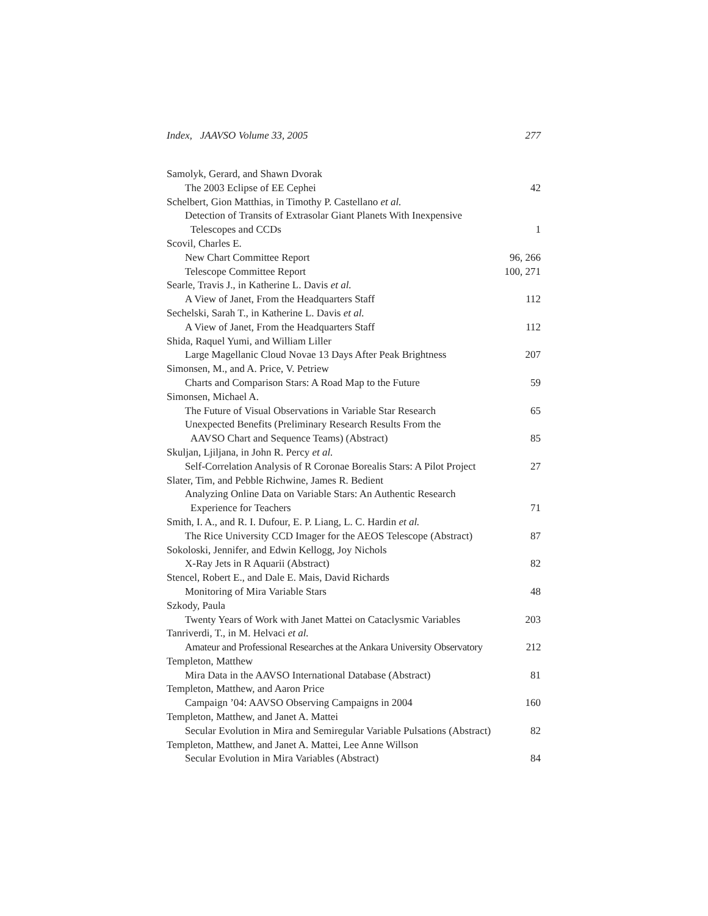Index, JAAVSO Volume 33, 2005 277
Samolyk, Gerard, and Shawn Dvorak
The 2003 Eclipse of EE Cephei 42
Schelbert, Gion Matthias, in Timothy P. Castellano et al.
Detection of Transits of Extrasolar Giant Planets With Inexpensive
Telescopes and CCDs 1
Scovil, Charles E.
New Chart Committee Report 96, 266
Telescope Committee Report 100, 271
Searle, Travis J., in Katherine L. Davis et al.
A View of Janet, From the Headquarters Staff 112
Sechelski, Sarah T., in Katherine L. Davis et al.
A View of Janet, From the Headquarters Staff 112
Shida, Raquel Yumi, and William Liller
Large Magellanic Cloud Novae 13 Days After Peak Brightness 207
Simonsen, M., and A. Price, V. Petriew
Charts and Comparison Stars: A Road Map to the Future 59
Simonsen, Michael A.
The Future of Visual Observations in Variable Star Research 65
Unexpected Benefits (Preliminary Research Results From the
AAVSO Chart and Sequence Teams) (Abstract) 85
Skuljan, Ljiljana, in John R. Percy et al.
Self-Correlation Analysis of R Coronae Borealis Stars: A Pilot Project 27
Slater, Tim, and Pebble Richwine, James R. Bedient
Analyzing Online Data on Variable Stars: An Authentic Research
Experience for Teachers 71
Smith, I. A., and R. I. Dufour, E. P. Liang, L. C. Hardin et al.
The Rice University CCD Imager for the AEOS Telescope (Abstract) 87
Sokoloski, Jennifer, and Edwin Kellogg, Joy Nichols
X-Ray Jets in R Aquarii (Abstract) 82
Stencel, Robert E., and Dale E. Mais, David Richards
Monitoring of Mira Variable Stars 48
Szkody, Paula
Twenty Years of Work with Janet Mattei on Cataclysmic Variables 203
Tanriverdi, T., in M. Helvaci et al.
Amateur and Professional Researches at the Ankara University Observatory 212
Templeton, Matthew
Mira Data in the AAVSO International Database (Abstract) 81
Templeton, Matthew, and Aaron Price
Campaign ’04: AAVSO Observing Campaigns in 2004 160
Templeton, Matthew, and Janet A. Mattei
Secular Evolution in Mira and Semiregular Variable Pulsations (Abstract) 82
Templeton, Matthew, and Janet A. Mattei, Lee Anne Willson
Secular Evolution in Mira Variables (Abstract) 84